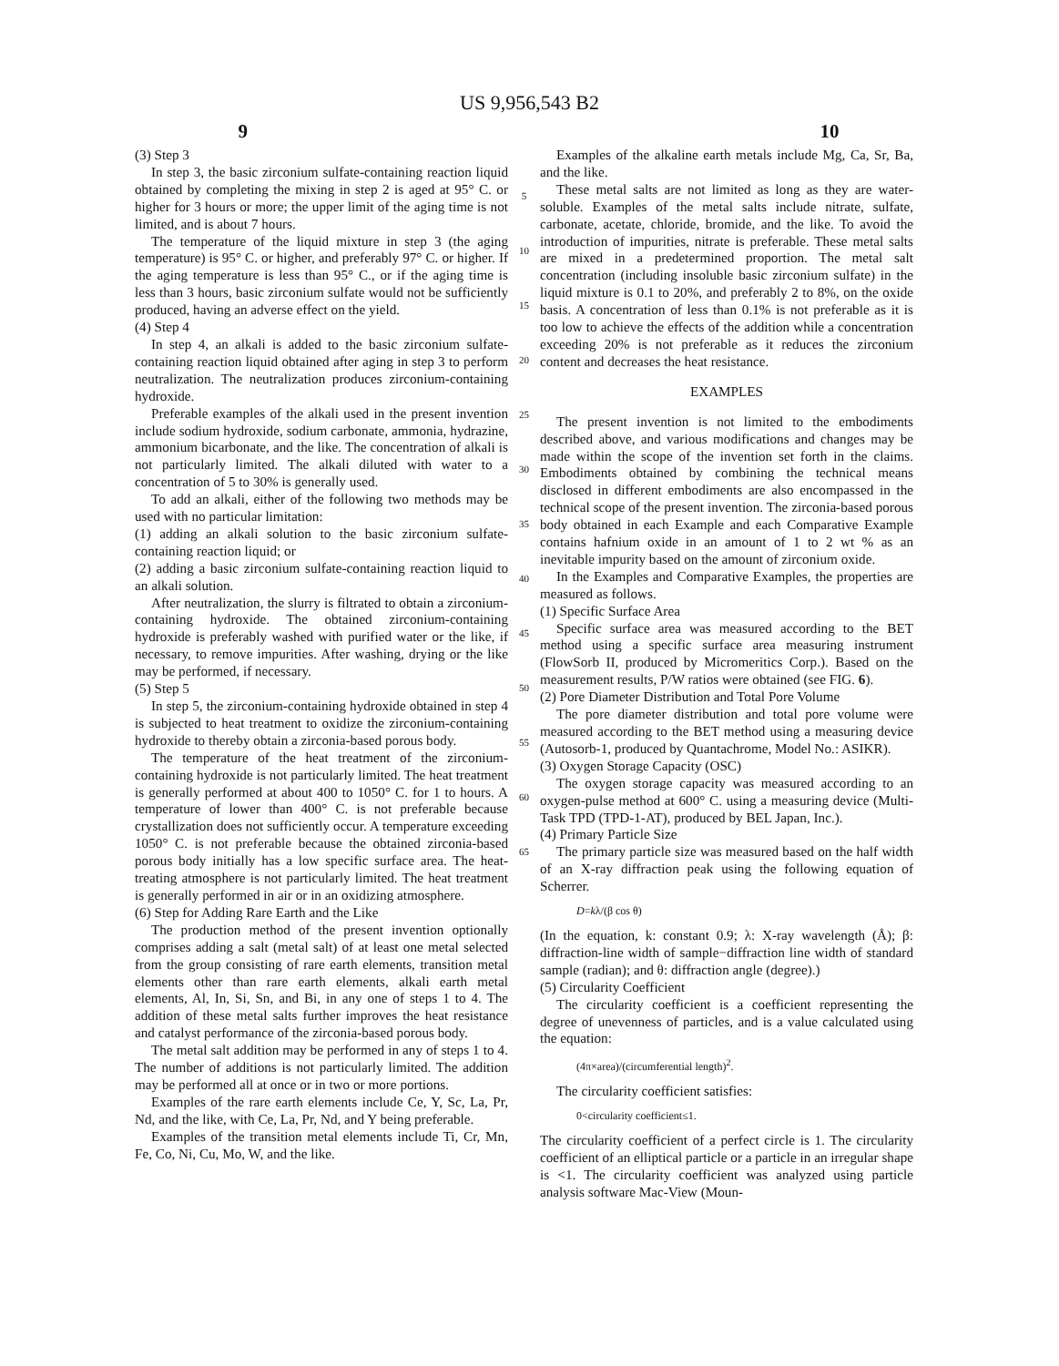US 9,956,543 B2
9 10
(3) Step 3
In step 3, the basic zirconium sulfate-containing reaction liquid obtained by completing the mixing in step 2 is aged at 95° C. or higher for 3 hours or more; the upper limit of the aging time is not limited, and is about 7 hours.
The temperature of the liquid mixture in step 3 (the aging temperature) is 95° C. or higher, and preferably 97° C. or higher. If the aging temperature is less than 95° C., or if the aging time is less than 3 hours, basic zirconium sulfate would not be sufficiently produced, having an adverse effect on the yield.
(4) Step 4
In step 4, an alkali is added to the basic zirconium sulfate-containing reaction liquid obtained after aging in step 3 to perform neutralization. The neutralization produces zirconium-containing hydroxide.
Preferable examples of the alkali used in the present invention include sodium hydroxide, sodium carbonate, ammonia, hydrazine, ammonium bicarbonate, and the like. The concentration of alkali is not particularly limited. The alkali diluted with water to a concentration of 5 to 30% is generally used.
To add an alkali, either of the following two methods may be used with no particular limitation:
(1) adding an alkali solution to the basic zirconium sulfate-containing reaction liquid; or
(2) adding a basic zirconium sulfate-containing reaction liquid to an alkali solution.
After neutralization, the slurry is filtrated to obtain a zirconium-containing hydroxide. The obtained zirconium-containing hydroxide is preferably washed with purified water or the like, if necessary, to remove impurities. After washing, drying or the like may be performed, if necessary.
(5) Step 5
In step 5, the zirconium-containing hydroxide obtained in step 4 is subjected to heat treatment to oxidize the zirconium-containing hydroxide to thereby obtain a zirconia-based porous body.
The temperature of the heat treatment of the zirconium-containing hydroxide is not particularly limited. The heat treatment is generally performed at about 400 to 1050° C. for 1 to hours. A temperature of lower than 400° C. is not preferable because crystallization does not sufficiently occur. A temperature exceeding 1050° C. is not preferable because the obtained zirconia-based porous body initially has a low specific surface area. The heat-treating atmosphere is not particularly limited. The heat treatment is generally performed in air or in an oxidizing atmosphere.
(6) Step for Adding Rare Earth and the Like
The production method of the present invention optionally comprises adding a salt (metal salt) of at least one metal selected from the group consisting of rare earth elements, transition metal elements other than rare earth elements, alkali earth metal elements, Al, In, Si, Sn, and Bi, in any one of steps 1 to 4. The addition of these metal salts further improves the heat resistance and catalyst performance of the zirconia-based porous body.
The metal salt addition may be performed in any of steps 1 to 4. The number of additions is not particularly limited. The addition may be performed all at once or in two or more portions.
Examples of the rare earth elements include Ce, Y, Sc, La, Pr, Nd, and the like, with Ce, La, Pr, Nd, and Y being preferable.
Examples of the transition metal elements include Ti, Cr, Mn, Fe, Co, Ni, Cu, Mo, W, and the like.
5
10
15
20
25
30
35
40
45
50
55
60
65
Examples of the alkaline earth metals include Mg, Ca, Sr, Ba, and the like.
These metal salts are not limited as long as they are water-soluble. Examples of the metal salts include nitrate, sulfate, carbonate, acetate, chloride, bromide, and the like. To avoid the introduction of impurities, nitrate is preferable. These metal salts are mixed in a predetermined proportion. The metal salt concentration (including insoluble basic zirconium sulfate) in the liquid mixture is 0.1 to 20%, and preferably 2 to 8%, on the oxide basis. A concentration of less than 0.1% is not preferable as it is too low to achieve the effects of the addition while a concentration exceeding 20% is not preferable as it reduces the zirconium content and decreases the heat resistance.
EXAMPLES
The present invention is not limited to the embodiments described above, and various modifications and changes may be made within the scope of the invention set forth in the claims. Embodiments obtained by combining the technical means disclosed in different embodiments are also encompassed in the technical scope of the present invention. The zirconia-based porous body obtained in each Example and each Comparative Example contains hafnium oxide in an amount of 1 to 2 wt % as an inevitable impurity based on the amount of zirconium oxide.
In the Examples and Comparative Examples, the properties are measured as follows.
(1) Specific Surface Area
Specific surface area was measured according to the BET method using a specific surface area measuring instrument (FlowSorb II, produced by Micromeritics Corp.). Based on the measurement results, P/W ratios were obtained (see FIG. 6).
(2) Pore Diameter Distribution and Total Pore Volume
The pore diameter distribution and total pore volume were measured according to the BET method using a measuring device (Autosorb-1, produced by Quantachrome, Model No.: ASIKR).
(3) Oxygen Storage Capacity (OSC)
The oxygen storage capacity was measured according to an oxygen-pulse method at 600° C. using a measuring device (Multi-Task TPD (TPD-1-AT), produced by BEL Japan, Inc.).
(4) Primary Particle Size
The primary particle size was measured based on the half width of an X-ray diffraction peak using the following equation of Scherrer.
D=kλ/(β cos θ)
(In the equation, k: constant 0.9; λ: X-ray wavelength (Å); β: diffraction-line width of sample−diffraction line width of standard sample (radian); and θ: diffraction angle (degree).)
(5) Circularity Coefficient
The circularity coefficient is a coefficient representing the degree of unevenness of particles, and is a value calculated using the equation:
(4π×area)/(circumferential length)<sup>2</sup>.
The circularity coefficient satisfies:
0<circularity coefficient≤1.
The circularity coefficient of a perfect circle is 1. The circularity coefficient of an elliptical particle or a particle in an irregular shape is <1. The circularity coefficient was analyzed using particle analysis software Mac-View (Moun-